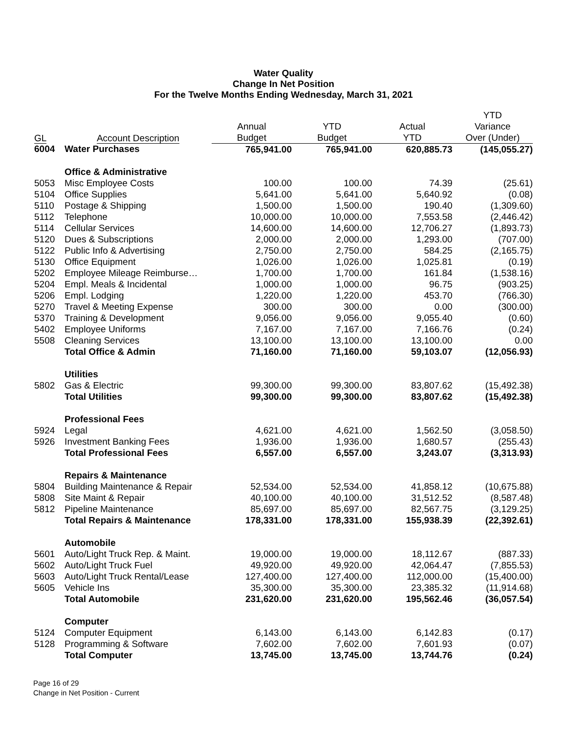Water Quality
Change In Net Position
For the Twelve Months Ending Wednesday, March 31, 2021
| | | | | | YTD |
| --- | --- | --- | --- | --- | --- |
| | | Annual | YTD | Actual | Variance |
| GL | Account Description | Budget | Budget | YTD | Over (Under) |
| 6004 | Water Purchases | 765,941.00 | 765,941.00 | 620,885.73 | (145,055.27) |
| | Office & Administrative | | | | |
| 5053 | Misc Employee Costs | 100.00 | 100.00 | 74.39 | (25.61) |
| 5104 | Office Supplies | 5,641.00 | 5,641.00 | 5,640.92 | (0.08) |
| 5110 | Postage & Shipping | 1,500.00 | 1,500.00 | 190.40 | (1,309.60) |
| 5112 | Telephone | 10,000.00 | 10,000.00 | 7,553.58 | (2,446.42) |
| 5114 | Cellular Services | 14,600.00 | 14,600.00 | 12,706.27 | (1,893.73) |
| 5120 | Dues & Subscriptions | 2,000.00 | 2,000.00 | 1,293.00 | (707.00) |
| 5122 | Public Info & Advertising | 2,750.00 | 2,750.00 | 584.25 | (2,165.75) |
| 5130 | Office Equipment | 1,026.00 | 1,026.00 | 1,025.81 | (0.19) |
| 5202 | Employee Mileage Reimburse… | 1,700.00 | 1,700.00 | 161.84 | (1,538.16) |
| 5204 | Empl. Meals & Incidental | 1,000.00 | 1,000.00 | 96.75 | (903.25) |
| 5206 | Empl. Lodging | 1,220.00 | 1,220.00 | 453.70 | (766.30) |
| 5270 | Travel & Meeting Expense | 300.00 | 300.00 | 0.00 | (300.00) |
| 5370 | Training & Development | 9,056.00 | 9,056.00 | 9,055.40 | (0.60) |
| 5402 | Employee Uniforms | 7,167.00 | 7,167.00 | 7,166.76 | (0.24) |
| 5508 | Cleaning Services | 13,100.00 | 13,100.00 | 13,100.00 | 0.00 |
| | Total Office & Admin | 71,160.00 | 71,160.00 | 59,103.07 | (12,056.93) |
| | Utilities | | | | |
| 5802 | Gas & Electric | 99,300.00 | 99,300.00 | 83,807.62 | (15,492.38) |
| | Total Utilities | 99,300.00 | 99,300.00 | 83,807.62 | (15,492.38) |
| | Professional Fees | | | | |
| 5924 | Legal | 4,621.00 | 4,621.00 | 1,562.50 | (3,058.50) |
| 5926 | Investment Banking Fees | 1,936.00 | 1,936.00 | 1,680.57 | (255.43) |
| | Total Professional Fees | 6,557.00 | 6,557.00 | 3,243.07 | (3,313.93) |
| | Repairs & Maintenance | | | | |
| 5804 | Building Maintenance & Repair | 52,534.00 | 52,534.00 | 41,858.12 | (10,675.88) |
| 5808 | Site Maint & Repair | 40,100.00 | 40,100.00 | 31,512.52 | (8,587.48) |
| 5812 | Pipeline Maintenance | 85,697.00 | 85,697.00 | 82,567.75 | (3,129.25) |
| | Total Repairs & Maintenance | 178,331.00 | 178,331.00 | 155,938.39 | (22,392.61) |
| | Automobile | | | | |
| 5601 | Auto/Light Truck Rep. & Maint. | 19,000.00 | 19,000.00 | 18,112.67 | (887.33) |
| 5602 | Auto/Light Truck Fuel | 49,920.00 | 49,920.00 | 42,064.47 | (7,855.53) |
| 5603 | Auto/Light Truck Rental/Lease | 127,400.00 | 127,400.00 | 112,000.00 | (15,400.00) |
| 5605 | Vehicle Ins | 35,300.00 | 35,300.00 | 23,385.32 | (11,914.68) |
| | Total Automobile | 231,620.00 | 231,620.00 | 195,562.46 | (36,057.54) |
| | Computer | | | | |
| 5124 | Computer Equipment | 6,143.00 | 6,143.00 | 6,142.83 | (0.17) |
| 5128 | Programming & Software | 7,602.00 | 7,602.00 | 7,601.93 | (0.07) |
| | Total Computer | 13,745.00 | 13,745.00 | 13,744.76 | (0.24) |
Page 16 of 29
Change in Net Position - Current